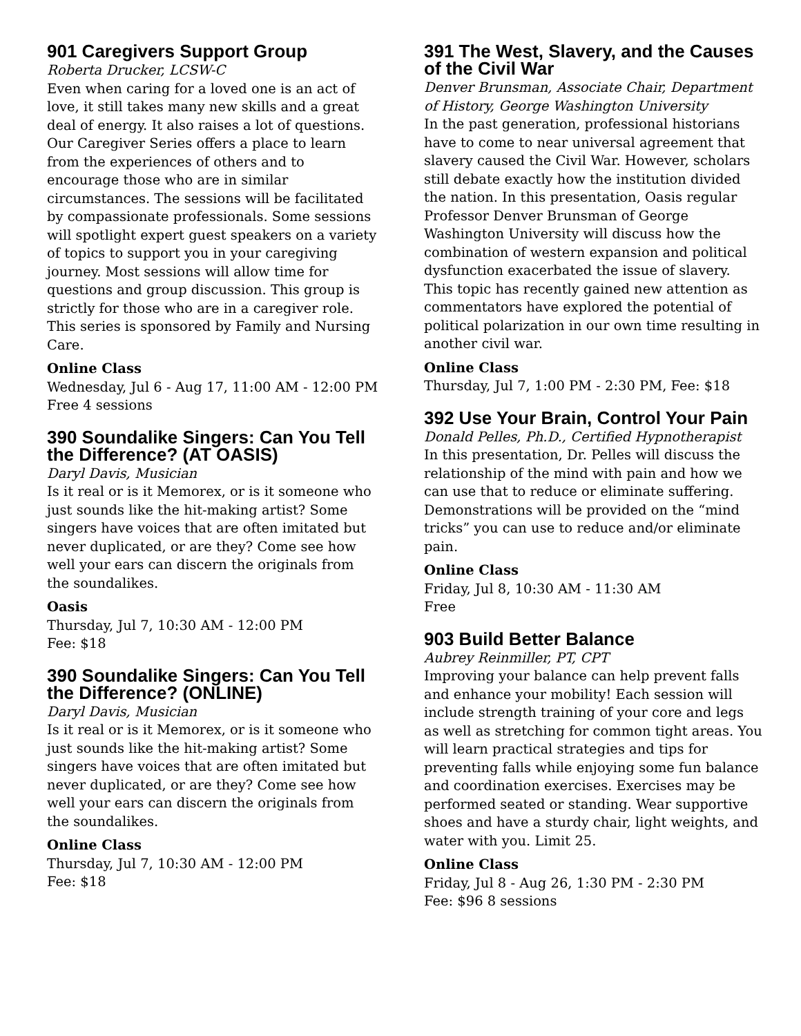901 Caregivers Support Group
Roberta Drucker, LCSW-C
Even when caring for a loved one is an act of love, it still takes many new skills and a great deal of energy. It also raises a lot of questions. Our Caregiver Series offers a place to learn from the experiences of others and to encourage those who are in similar circumstances. The sessions will be facilitated by compassionate professionals. Some sessions will spotlight expert guest speakers on a variety of topics to support you in your caregiving journey. Most sessions will allow time for questions and group discussion. This group is strictly for those who are in a caregiver role. This series is sponsored by Family and Nursing Care.
Online Class
Wednesday, Jul 6 - Aug 17, 11:00 AM - 12:00 PM
Free 4 sessions
390 Soundalike Singers: Can You Tell the Difference? (AT OASIS)
Daryl Davis, Musician
Is it real or is it Memorex, or is it someone who just sounds like the hit-making artist? Some singers have voices that are often imitated but never duplicated, or are they? Come see how well your ears can discern the originals from the soundalikes.
Oasis
Thursday, Jul 7, 10:30 AM - 12:00 PM
Fee: $18
390 Soundalike Singers: Can You Tell the Difference? (ONLINE)
Daryl Davis, Musician
Is it real or is it Memorex, or is it someone who just sounds like the hit-making artist? Some singers have voices that are often imitated but never duplicated, or are they? Come see how well your ears can discern the originals from the soundalikes.
Online Class
Thursday, Jul 7, 10:30 AM - 12:00 PM
Fee: $18
391 The West, Slavery, and the Causes of the Civil War
Denver Brunsman, Associate Chair, Department of History, George Washington University
In the past generation, professional historians have to come to near universal agreement that slavery caused the Civil War. However, scholars still debate exactly how the institution divided the nation. In this presentation, Oasis regular Professor Denver Brunsman of George Washington University will discuss how the combination of western expansion and political dysfunction exacerbated the issue of slavery. This topic has recently gained new attention as commentators have explored the potential of political polarization in our own time resulting in another civil war.
Online Class
Thursday, Jul 7, 1:00 PM - 2:30 PM, Fee: $18
392 Use Your Brain, Control Your Pain
Donald Pelles, Ph.D., Certified Hypnotherapist
In this presentation, Dr. Pelles will discuss the relationship of the mind with pain and how we can use that to reduce or eliminate suffering. Demonstrations will be provided on the “mind tricks” you can use to reduce and/or eliminate pain.
Online Class
Friday, Jul 8, 10:30 AM - 11:30 AM
Free
903 Build Better Balance
Aubrey Reinmiller, PT, CPT
Improving your balance can help prevent falls and enhance your mobility! Each session will include strength training of your core and legs as well as stretching for common tight areas. You will learn practical strategies and tips for preventing falls while enjoying some fun balance and coordination exercises. Exercises may be performed seated or standing. Wear supportive shoes and have a sturdy chair, light weights, and water with you. Limit 25.
Online Class
Friday, Jul 8 - Aug 26, 1:30 PM - 2:30 PM
Fee: $96 8 sessions